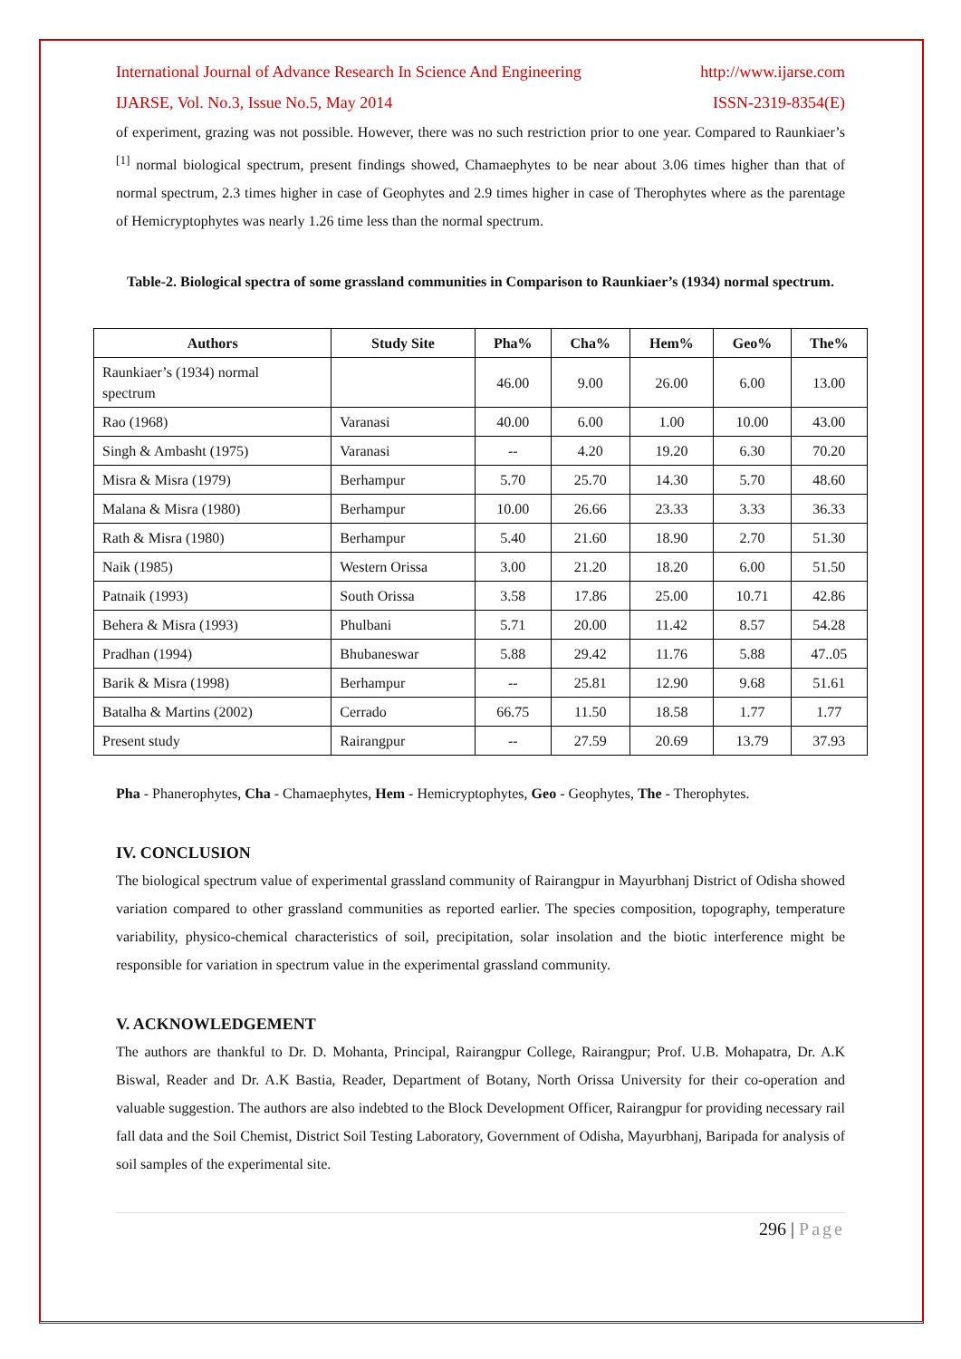International Journal of Advance Research In Science And Engineering http://www.ijarse.com
IJARSE, Vol. No.3, Issue No.5, May 2014 ISSN-2319-8354(E)
of experiment, grazing was not possible. However, there was no such restriction prior to one year. Compared to Raunkiaer’s <sup>[1]</sup> normal biological spectrum, present findings showed, Chamaephytes to be near about 3.06 times higher than that of normal spectrum, 2.3 times higher in case of Geophytes and 2.9 times higher in case of Therophytes where as the parentage of Hemicryptophytes was nearly 1.26 time less than the normal spectrum.
Table-2. Biological spectra of some grassland communities in Comparison to Raunkiaer’s (1934) normal spectrum.
| Authors | Study Site | Pha% | Cha% | Hem% | Geo% | The% |
| --- | --- | --- | --- | --- | --- | --- |
| Raunkiaer’s (1934) normal spectrum | | 46.00 | 9.00 | 26.00 | 6.00 | 13.00 |
| Rao (1968) | Varanasi | 40.00 | 6.00 | 1.00 | 10.00 | 43.00 |
| Singh & Ambasht (1975) | Varanasi | -- | 4.20 | 19.20 | 6.30 | 70.20 |
| Misra & Misra (1979) | Berhampur | 5.70 | 25.70 | 14.30 | 5.70 | 48.60 |
| Malana & Misra (1980) | Berhampur | 10.00 | 26.66 | 23.33 | 3.33 | 36.33 |
| Rath & Misra (1980) | Berhampur | 5.40 | 21.60 | 18.90 | 2.70 | 51.30 |
| Naik (1985) | Western Orissa | 3.00 | 21.20 | 18.20 | 6.00 | 51.50 |
| Patnaik (1993) | South Orissa | 3.58 | 17.86 | 25.00 | 10.71 | 42.86 |
| Behera & Misra (1993) | Phulbani | 5.71 | 20.00 | 11.42 | 8.57 | 54.28 |
| Pradhan (1994) | Bhubaneswar | 5.88 | 29.42 | 11.76 | 5.88 | 47..05 |
| Barik & Misra (1998) | Berhampur | -- | 25.81 | 12.90 | 9.68 | 51.61 |
| Batalha & Martins (2002) | Cerrado | 66.75 | 11.50 | 18.58 | 1.77 | 1.77 |
| Present study | Rairangpur | -- | 27.59 | 20.69 | 13.79 | 37.93 |
Pha - Phanerophytes, Cha - Chamaephytes, Hem - Hemicryptophytes, Geo - Geophytes, The - Therophytes.
IV. CONCLUSION
The biological spectrum value of experimental grassland community of Rairangpur in Mayurbhanj District of Odisha showed variation compared to other grassland communities as reported earlier. The species composition, topography, temperature variability, physico-chemical characteristics of soil, precipitation, solar insolation and the biotic interference might be responsible for variation in spectrum value in the experimental grassland community.
V. ACKNOWLEDGEMENT
The authors are thankful to Dr. D. Mohanta, Principal, Rairangpur College, Rairangpur; Prof. U.B. Mohapatra, Dr. A.K Biswal, Reader and Dr. A.K Bastia, Reader, Department of Botany, North Orissa University for their co-operation and valuable suggestion. The authors are also indebted to the Block Development Officer, Rairangpur for providing necessary rail fall data and the Soil Chemist, District Soil Testing Laboratory, Government of Odisha, Mayurbhanj, Baripada for analysis of soil samples of the experimental site.
296 | Page